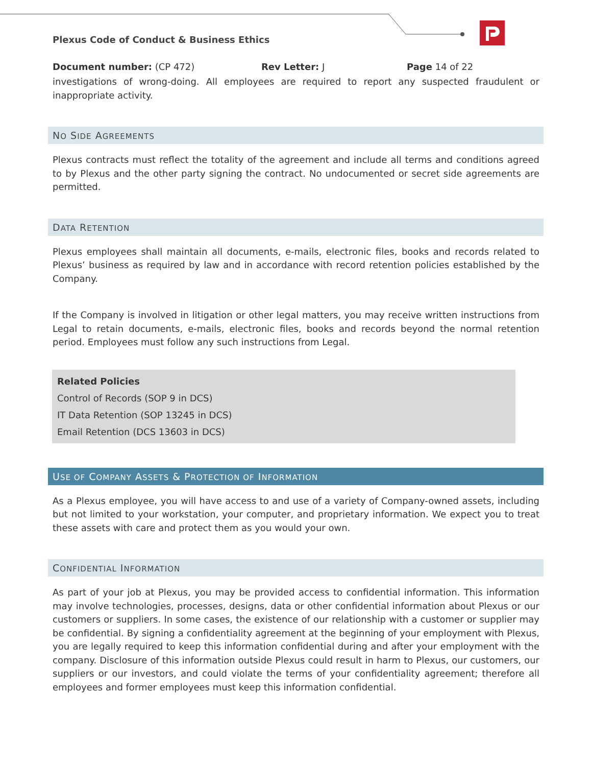Plexus Code of Conduct & Business Ethics
Document number: (CP 472) Rev Letter: J Page 14 of 22
investigations of wrong-doing. All employees are required to report any suspected fraudulent or inappropriate activity.
NO SIDE AGREEMENTS
Plexus contracts must reflect the totality of the agreement and include all terms and conditions agreed to by Plexus and the other party signing the contract. No undocumented or secret side agreements are permitted.
DATA RETENTION
Plexus employees shall maintain all documents, e-mails, electronic files, books and records related to Plexus’ business as required by law and in accordance with record retention policies established by the Company.
If the Company is involved in litigation or other legal matters, you may receive written instructions from Legal to retain documents, e-mails, electronic files, books and records beyond the normal retention period. Employees must follow any such instructions from Legal.
Related Policies
Control of Records (SOP 9 in DCS)
IT Data Retention (SOP 13245 in DCS)
Email Retention (DCS 13603 in DCS)
USE OF COMPANY ASSETS & PROTECTION OF INFORMATION
As a Plexus employee, you will have access to and use of a variety of Company-owned assets, including but not limited to your workstation, your computer, and proprietary information. We expect you to treat these assets with care and protect them as you would your own.
CONFIDENTIAL INFORMATION
As part of your job at Plexus, you may be provided access to confidential information. This information may involve technologies, processes, designs, data or other confidential information about Plexus or our customers or suppliers. In some cases, the existence of our relationship with a customer or supplier may be confidential. By signing a confidentiality agreement at the beginning of your employment with Plexus, you are legally required to keep this information confidential during and after your employment with the company. Disclosure of this information outside Plexus could result in harm to Plexus, our customers, our suppliers or our investors, and could violate the terms of your confidentiality agreement; therefore all employees and former employees must keep this information confidential.